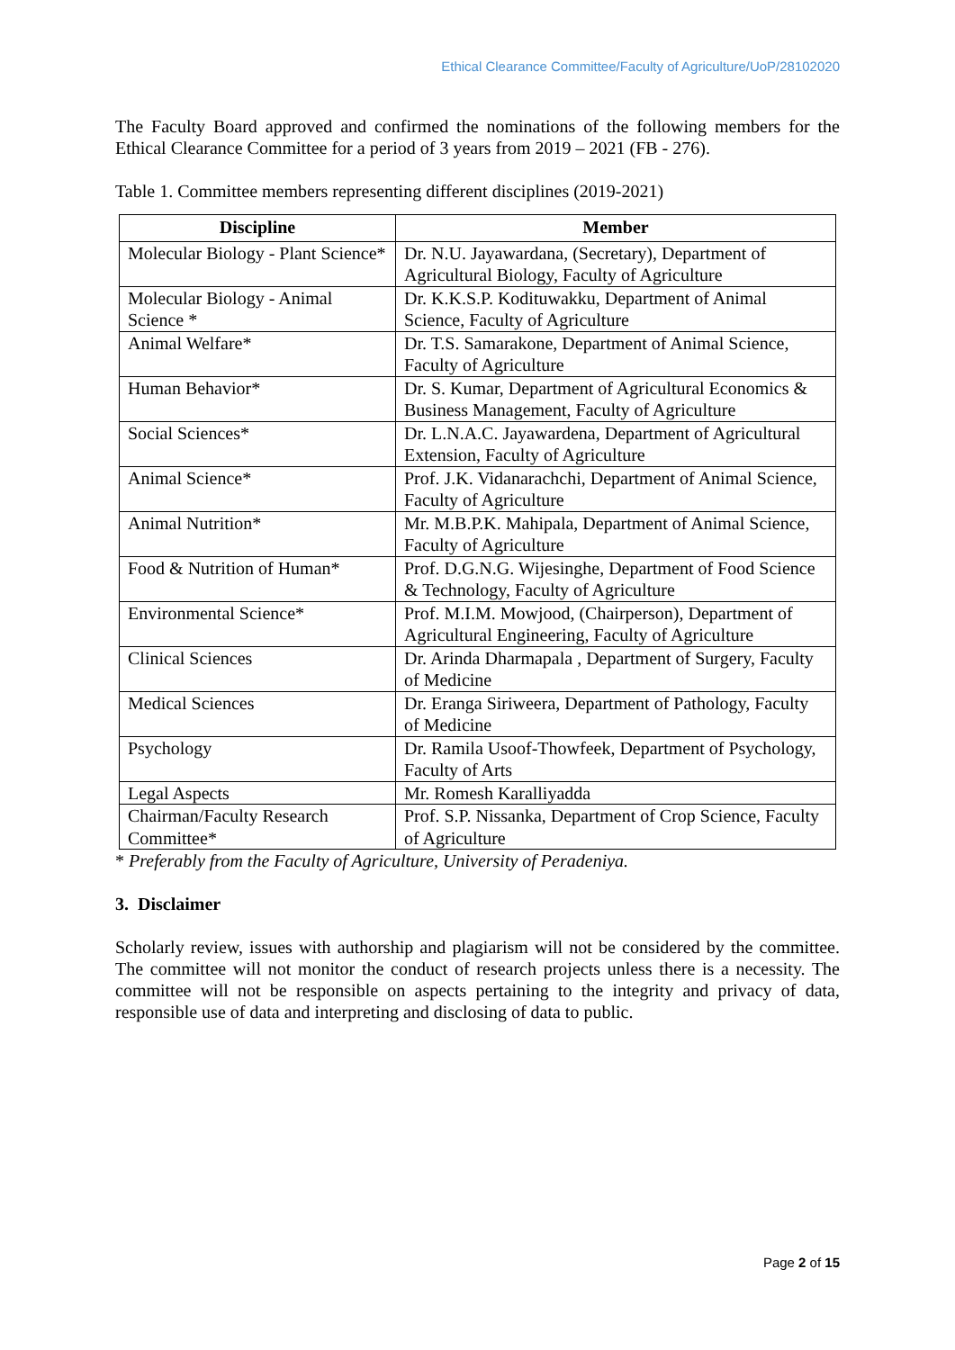Ethical Clearance Committee/Faculty of Agriculture/UoP/28102020
The Faculty Board approved and confirmed the nominations of the following members for the Ethical Clearance Committee for a period of 3 years from 2019 – 2021 (FB - 276).
Table 1. Committee members representing different disciplines (2019-2021)
| Discipline | Member |
| --- | --- |
| Molecular Biology - Plant Science* | Dr. N.U. Jayawardana, (Secretary), Department of Agricultural Biology, Faculty of Agriculture |
| Molecular Biology - Animal Science * | Dr. K.K.S.P. Kodituwakku, Department of Animal Science, Faculty of Agriculture |
| Animal Welfare* | Dr. T.S. Samarakone, Department of Animal Science, Faculty of Agriculture |
| Human Behavior* | Dr. S. Kumar, Department of Agricultural Economics & Business Management, Faculty of Agriculture |
| Social Sciences* | Dr. L.N.A.C. Jayawardena, Department of Agricultural Extension, Faculty of Agriculture |
| Animal Science* | Prof. J.K. Vidanarachchi, Department of Animal Science, Faculty of Agriculture |
| Animal Nutrition* | Mr. M.B.P.K. Mahipala, Department of Animal Science, Faculty of Agriculture |
| Food & Nutrition of Human* | Prof. D.G.N.G. Wijesinghe, Department of Food Science & Technology, Faculty of Agriculture |
| Environmental Science* | Prof. M.I.M. Mowjood, (Chairperson), Department of Agricultural Engineering, Faculty of Agriculture |
| Clinical Sciences | Dr. Arinda Dharmapala , Department of Surgery, Faculty of Medicine |
| Medical Sciences | Dr. Eranga Siriweera, Department of Pathology, Faculty of Medicine |
| Psychology | Dr. Ramila Usoof-Thowfeek, Department of Psychology, Faculty of Arts |
| Legal Aspects | Mr. Romesh Karalliyadda |
| Chairman/Faculty Research Committee* | Prof. S.P. Nissanka, Department of Crop Science, Faculty of Agriculture |
* Preferably from the Faculty of Agriculture, University of Peradeniya.
3. Disclaimer
Scholarly review, issues with authorship and plagiarism will not be considered by the committee. The committee will not monitor the conduct of research projects unless there is a necessity. The committee will not be responsible on aspects pertaining to the integrity and privacy of data, responsible use of data and interpreting and disclosing of data to public.
Page 2 of 15